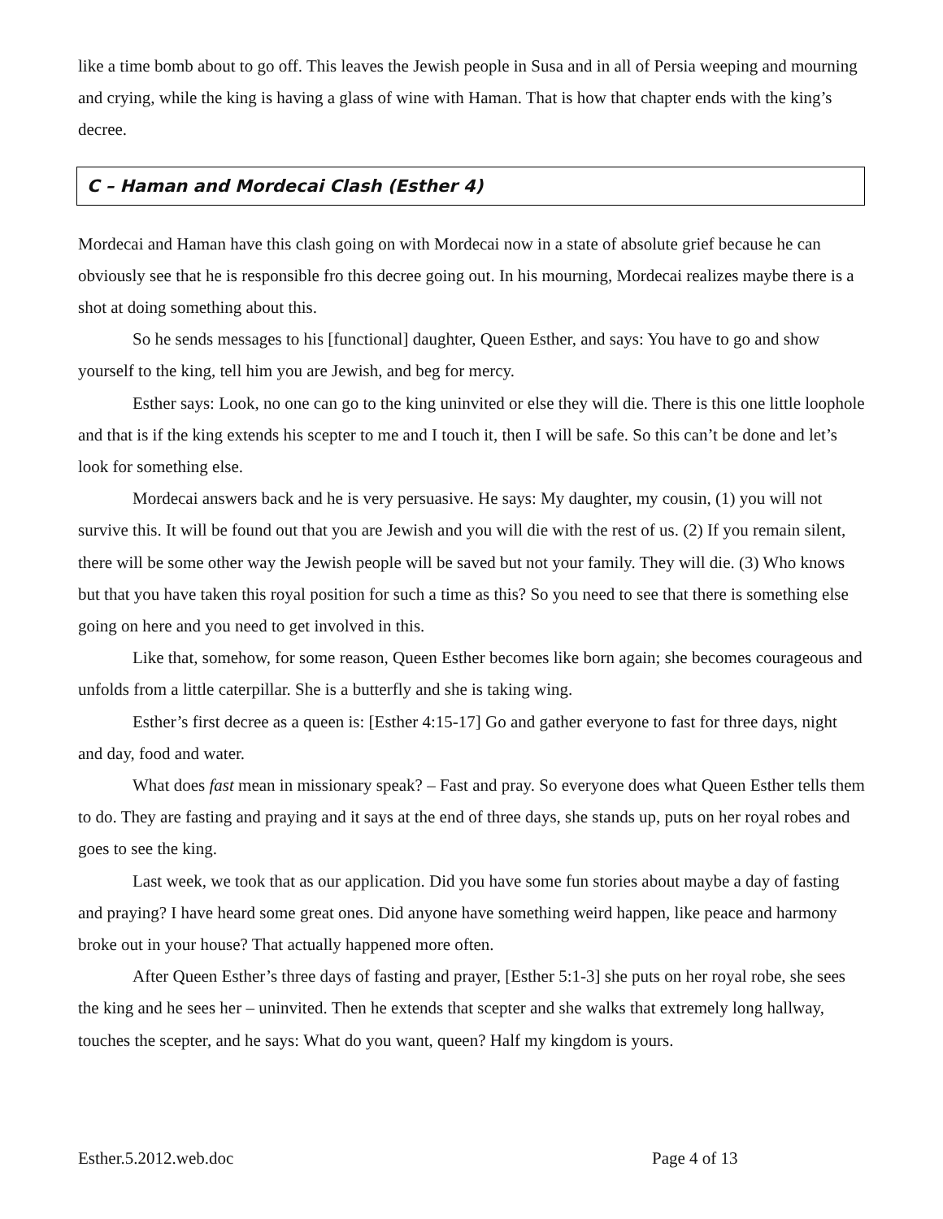like a time bomb about to go off. This leaves the Jewish people in Susa and in all of Persia weeping and mourning and crying, while the king is having a glass of wine with Haman. That is how that chapter ends with the king’s decree.
C – Haman and Mordecai Clash (Esther 4)
Mordecai and Haman have this clash going on with Mordecai now in a state of absolute grief because he can obviously see that he is responsible fro this decree going out. In his mourning, Mordecai realizes maybe there is a shot at doing something about this.
So he sends messages to his [functional] daughter, Queen Esther, and says: You have to go and show yourself to the king, tell him you are Jewish, and beg for mercy.
Esther says: Look, no one can go to the king uninvited or else they will die. There is this one little loophole and that is if the king extends his scepter to me and I touch it, then I will be safe. So this can’t be done and let’s look for something else.
Mordecai answers back and he is very persuasive. He says: My daughter, my cousin, (1) you will not survive this. It will be found out that you are Jewish and you will die with the rest of us. (2) If you remain silent, there will be some other way the Jewish people will be saved but not your family. They will die. (3) Who knows but that you have taken this royal position for such a time as this? So you need to see that there is something else going on here and you need to get involved in this.
Like that, somehow, for some reason, Queen Esther becomes like born again; she becomes courageous and unfolds from a little caterpillar. She is a butterfly and she is taking wing.
Esther’s first decree as a queen is: [Esther 4:15-17] Go and gather everyone to fast for three days, night and day, food and water.
What does fast mean in missionary speak? – Fast and pray. So everyone does what Queen Esther tells them to do. They are fasting and praying and it says at the end of three days, she stands up, puts on her royal robes and goes to see the king.
Last week, we took that as our application. Did you have some fun stories about maybe a day of fasting and praying? I have heard some great ones. Did anyone have something weird happen, like peace and harmony broke out in your house? That actually happened more often.
After Queen Esther’s three days of fasting and prayer, [Esther 5:1-3] she puts on her royal robe, she sees the king and he sees her – uninvited. Then he extends that scepter and she walks that extremely long hallway, touches the scepter, and he says: What do you want, queen? Half my kingdom is yours.
Esther.5.2012.web.doc Page 4 of 13